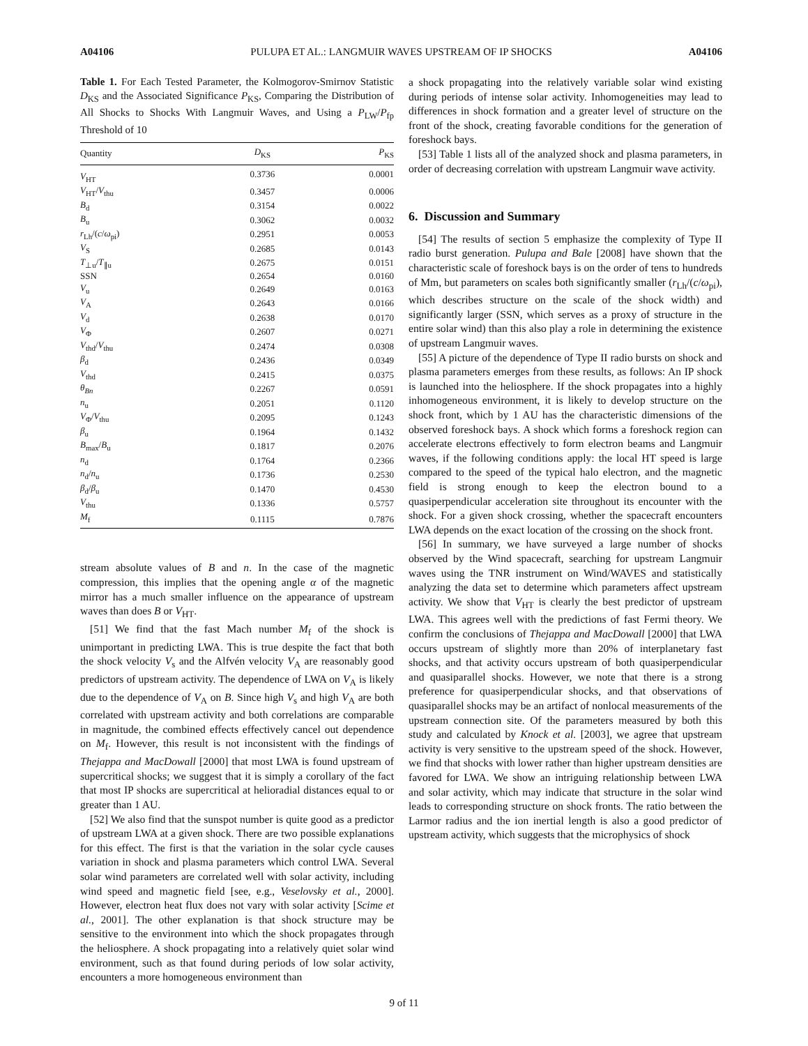A04106 PULUPA ET AL.: LANGMUIR WAVES UPSTREAM OF IP SHOCKS A04106
Table 1. For Each Tested Parameter, the Kolmogorov-Smirnov Statistic D<sub>KS</sub> and the Associated Significance P<sub>KS</sub>, Comparing the Distribution of All Shocks to Shocks With Langmuir Waves, and Using a P<sub>LW</sub>/P<sub>fp</sub> Threshold of 10
| Quantity | D<sub>KS</sub> | P<sub>KS</sub> |
| --- | --- | --- |
| V<sub>HT</sub> | 0.3736 | 0.0001 |
| V<sub>HT</sub>/ V<sub>thu</sub> | 0.3457 | 0.0006 |
| B<sub>d</sub> | 0.3154 | 0.0022 |
| B<sub>u</sub> | 0.3062 | 0.0032 |
| r<sub>Lh</sub>/( c / ω<sub>pi</sub>) | 0.2951 | 0.0053 |
| V<sub>S</sub> | 0.2685 | 0.0143 |
| T<sub>⊥u</sub>/ T<sub>∥u</sub> | 0.2675 | 0.0151 |
| SSN | 0.2654 | 0.0160 |
| V<sub>u</sub> | 0.2649 | 0.0163 |
| V<sub>A</sub> | 0.2643 | 0.0166 |
| V<sub>d</sub> | 0.2638 | 0.0170 |
| V<sub>Φ</sub> | 0.2607 | 0.0271 |
| V<sub>thd</sub>/ V<sub>thu</sub> | 0.2474 | 0.0308 |
| β<sub>d</sub> | 0.2436 | 0.0349 |
| V<sub>thd</sub> | 0.2415 | 0.0375 |
| θ<sub>Bn</sub> | 0.2267 | 0.0591 |
| n<sub>u</sub> | 0.2051 | 0.1120 |
| V<sub>Φ</sub>/ V<sub>thu</sub> | 0.2095 | 0.1243 |
| β<sub>u</sub> | 0.1964 | 0.1432 |
| B<sub>max</sub>/ B<sub>u</sub> | 0.1817 | 0.2076 |
| n<sub>d</sub> | 0.1764 | 0.2366 |
| n<sub>d</sub>/ n<sub>u</sub> | 0.1736 | 0.2530 |
| β<sub>d</sub>/ β<sub>u</sub> | 0.1470 | 0.4530 |
| V<sub>thu</sub> | 0.1336 | 0.5757 |
| M<sub>f</sub> | 0.1115 | 0.7876 |
stream absolute values of B and n. In the case of the magnetic compression, this implies that the opening angle α of the magnetic mirror has a much smaller influence on the appearance of upstream waves than does B or V<sub>HT</sub>.
[51] We find that the fast Mach number M<sub>f</sub> of the shock is unimportant in predicting LWA. This is true despite the fact that both the shock velocity V<sub>s</sub> and the Alfvén velocity V<sub>A</sub> are reasonably good predictors of upstream activity. The dependence of LWA on V<sub>A</sub> is likely due to the dependence of V<sub>A</sub> on B. Since high V<sub>s</sub> and high V<sub>A</sub> are both correlated with upstream activity and both correlations are comparable in magnitude, the combined effects effectively cancel out dependence on M<sub>f</sub>. However, this result is not inconsistent with the findings of Thejappa and MacDowall [2000] that most LWA is found upstream of supercritical shocks; we suggest that it is simply a corollary of the fact that most IP shocks are supercritical at helioradial distances equal to or greater than 1 AU.
[52] We also find that the sunspot number is quite good as a predictor of upstream LWA at a given shock. There are two possible explanations for this effect. The first is that the variation in the solar cycle causes variation in shock and plasma parameters which control LWA. Several solar wind parameters are correlated well with solar activity, including wind speed and magnetic field [see, e.g., Veselovsky et al., 2000]. However, electron heat flux does not vary with solar activity [Scime et al., 2001]. The other explanation is that shock structure may be sensitive to the environment into which the shock propagates through the heliosphere. A shock propagating into a relatively quiet solar wind environment, such as that found during periods of low solar activity, encounters a more homogeneous environment than
a shock propagating into the relatively variable solar wind existing during periods of intense solar activity. Inhomogeneities may lead to differences in shock formation and a greater level of structure on the front of the shock, creating favorable conditions for the generation of foreshock bays.
[53] Table 1 lists all of the analyzed shock and plasma parameters, in order of decreasing correlation with upstream Langmuir wave activity.
6. Discussion and Summary
[54] The results of section 5 emphasize the complexity of Type II radio burst generation. Pulupa and Bale [2008] have shown that the characteristic scale of foreshock bays is on the order of tens to hundreds of Mm, but parameters on scales both significantly smaller (r<sub>Lh</sub>/(c/ω<sub>pi</sub>), which describes structure on the scale of the shock width) and significantly larger (SSN, which serves as a proxy of structure in the entire solar wind) than this also play a role in determining the existence of upstream Langmuir waves.
[55] A picture of the dependence of Type II radio bursts on shock and plasma parameters emerges from these results, as follows: An IP shock is launched into the heliosphere. If the shock propagates into a highly inhomogeneous environment, it is likely to develop structure on the shock front, which by 1 AU has the characteristic dimensions of the observed foreshock bays. A shock which forms a foreshock region can accelerate electrons effectively to form electron beams and Langmuir waves, if the following conditions apply: the local HT speed is large compared to the speed of the typical halo electron, and the magnetic field is strong enough to keep the electron bound to a quasiperpendicular acceleration site throughout its encounter with the shock. For a given shock crossing, whether the spacecraft encounters LWA depends on the exact location of the crossing on the shock front.
[56] In summary, we have surveyed a large number of shocks observed by the Wind spacecraft, searching for upstream Langmuir waves using the TNR instrument on Wind/WAVES and statistically analyzing the data set to determine which parameters affect upstream activity. We show that V<sub>HT</sub> is clearly the best predictor of upstream LWA. This agrees well with the predictions of fast Fermi theory. We confirm the conclusions of Thejappa and MacDowall [2000] that LWA occurs upstream of slightly more than 20% of interplanetary fast shocks, and that activity occurs upstream of both quasiperpendicular and quasiparallel shocks. However, we note that there is a strong preference for quasiperpendicular shocks, and that observations of quasiparallel shocks may be an artifact of nonlocal measurements of the upstream connection site. Of the parameters measured by both this study and calculated by Knock et al. [2003], we agree that upstream activity is very sensitive to the upstream speed of the shock. However, we find that shocks with lower rather than higher upstream densities are favored for LWA. We show an intriguing relationship between LWA and solar activity, which may indicate that structure in the solar wind leads to corresponding structure on shock fronts. The ratio between the Larmor radius and the ion inertial length is also a good predictor of upstream activity, which suggests that the microphysics of shock
9 of 11